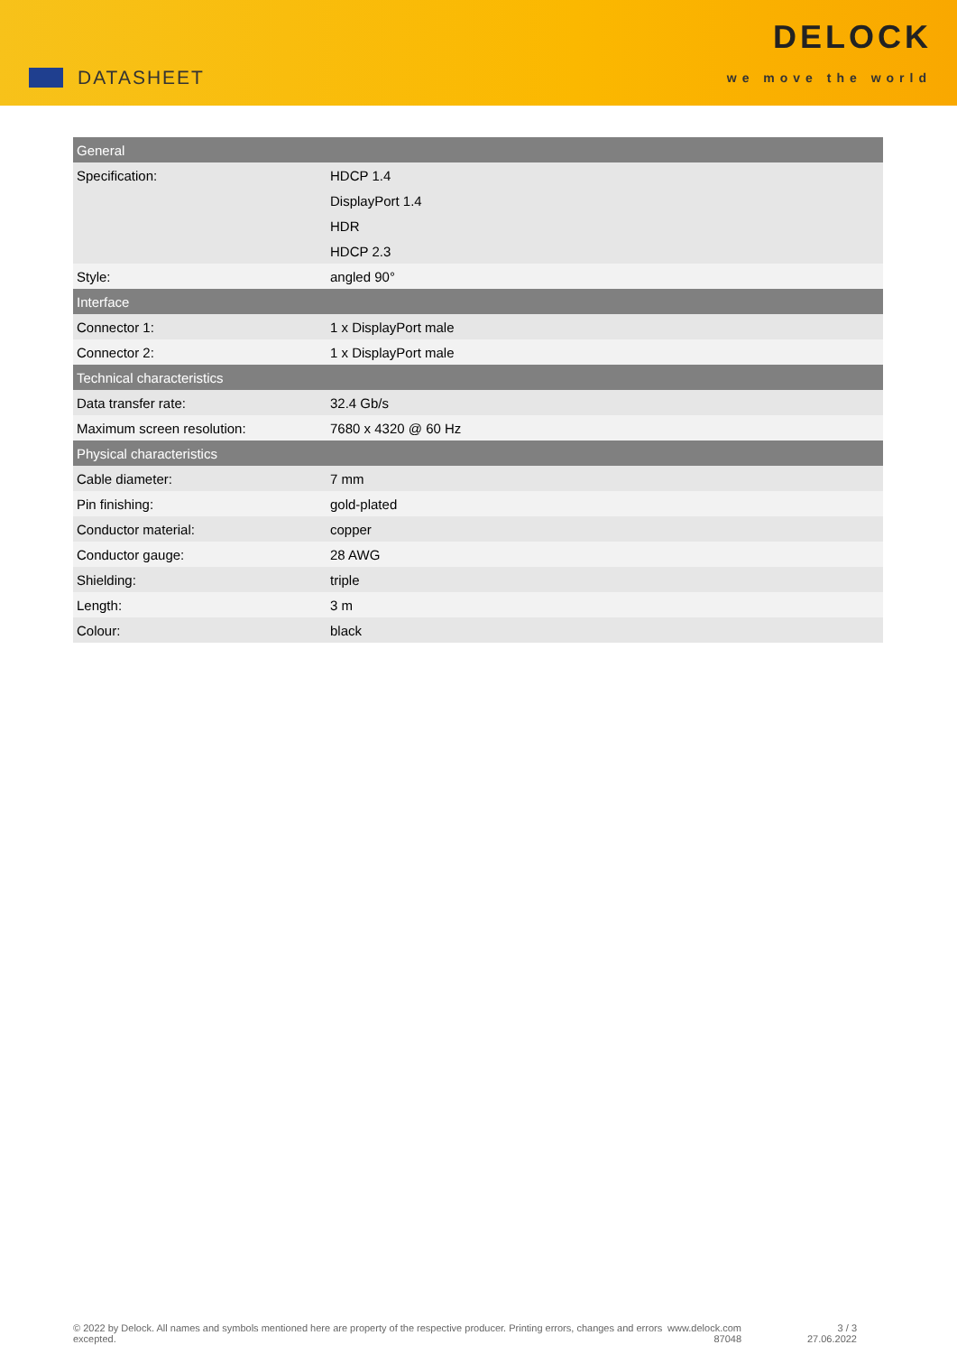DATASHEET
DELOCK
we move the world
| General | |
| --- | --- |
| Specification: | HDCP 1.4 |
| | DisplayPort 1.4 |
| | HDR |
| | HDCP 2.3 |
| Style: | angled 90° |
| Interface | |
| Connector 1: | 1 x DisplayPort male |
| Connector 2: | 1 x DisplayPort male |
| Technical characteristics | |
| Data transfer rate: | 32.4 Gb/s |
| Maximum screen resolution: | 7680 x 4320 @ 60 Hz |
| Physical characteristics | |
| Cable diameter: | 7 mm |
| Pin finishing: | gold-plated |
| Conductor material: | copper |
| Conductor gauge: | 28 AWG |
| Shielding: | triple |
| Length: | 3 m |
| Colour: | black |
© 2022 by Delock. All names and symbols mentioned here are property of the respective producer. Printing errors, changes and errors excepted.
www.delock.com
87048
3 / 3
27.06.2022